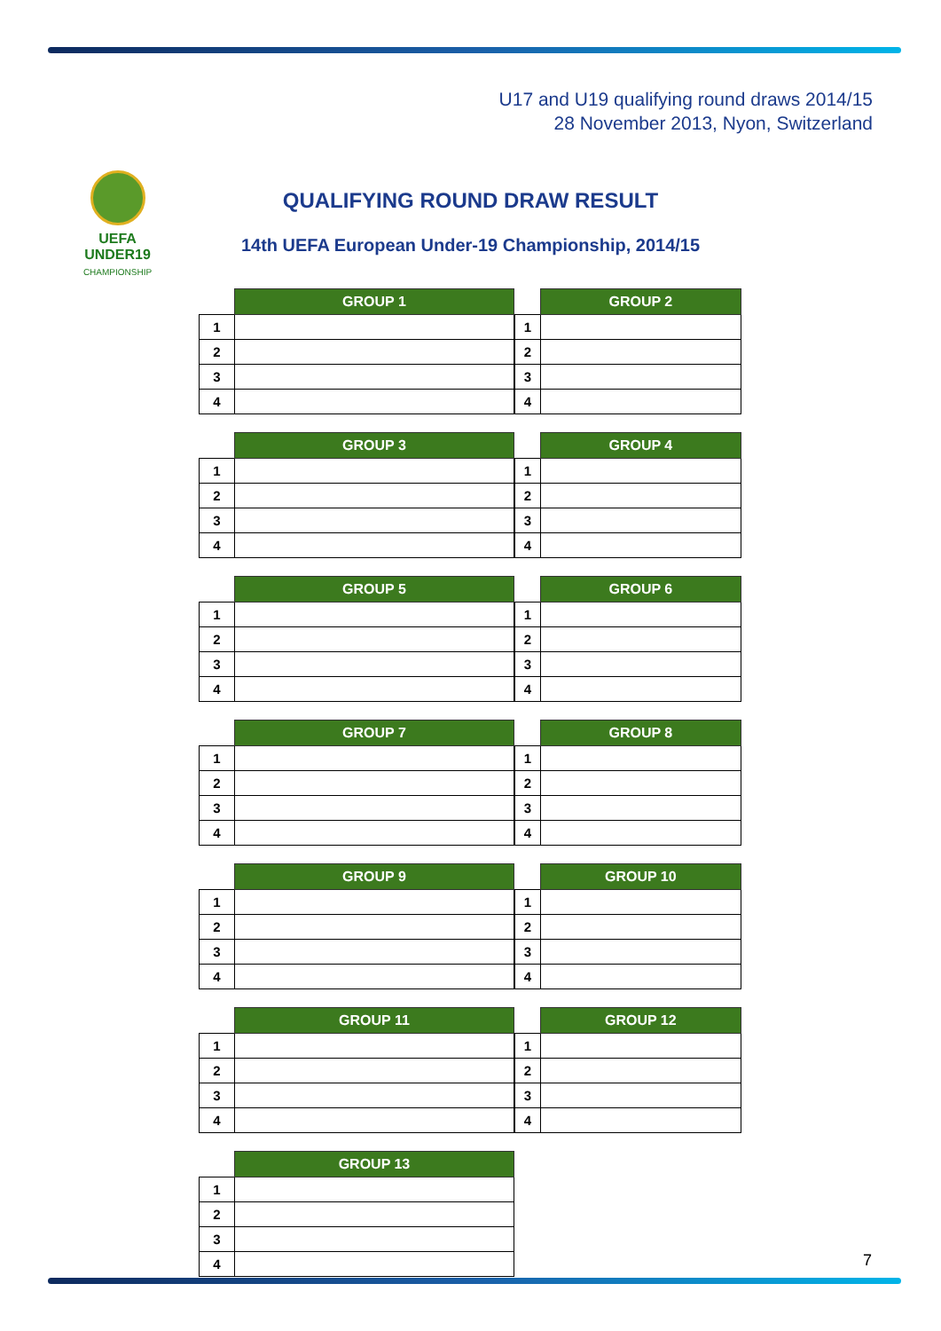U17 and U19 qualifying round draws 2014/15
28 November 2013, Nyon, Switzerland
UEFA
UNDER19
CHAMPIONSHIP
QUALIFYING ROUND DRAW RESULT
14th UEFA European Under-19 Championship, 2014/15
| | GROUP 1 |
| 1 | |
| 2 | |
| 3 | |
| 4 | |
| | GROUP 2 |
| 1 | |
| 2 | |
| 3 | |
| 4 | |
| | GROUP 3 |
| 1 | |
| 2 | |
| 3 | |
| 4 | |
| | GROUP 4 |
| 1 | |
| 2 | |
| 3 | |
| 4 | |
| | GROUP 5 |
| 1 | |
| 2 | |
| 3 | |
| 4 | |
| | GROUP 6 |
| 1 | |
| 2 | |
| 3 | |
| 4 | |
| | GROUP 7 |
| 1 | |
| 2 | |
| 3 | |
| 4 | |
| | GROUP 8 |
| 1 | |
| 2 | |
| 3 | |
| 4 | |
| | GROUP 9 |
| 1 | |
| 2 | |
| 3 | |
| 4 | |
| | GROUP 10 |
| 1 | |
| 2 | |
| 3 | |
| 4 | |
| | GROUP 11 |
| 1 | |
| 2 | |
| 3 | |
| 4 | |
| | GROUP 12 |
| 1 | |
| 2 | |
| 3 | |
| 4 | |
| | GROUP 13 |
| 1 | |
| 2 | |
| 3 | |
| 4 | |
7